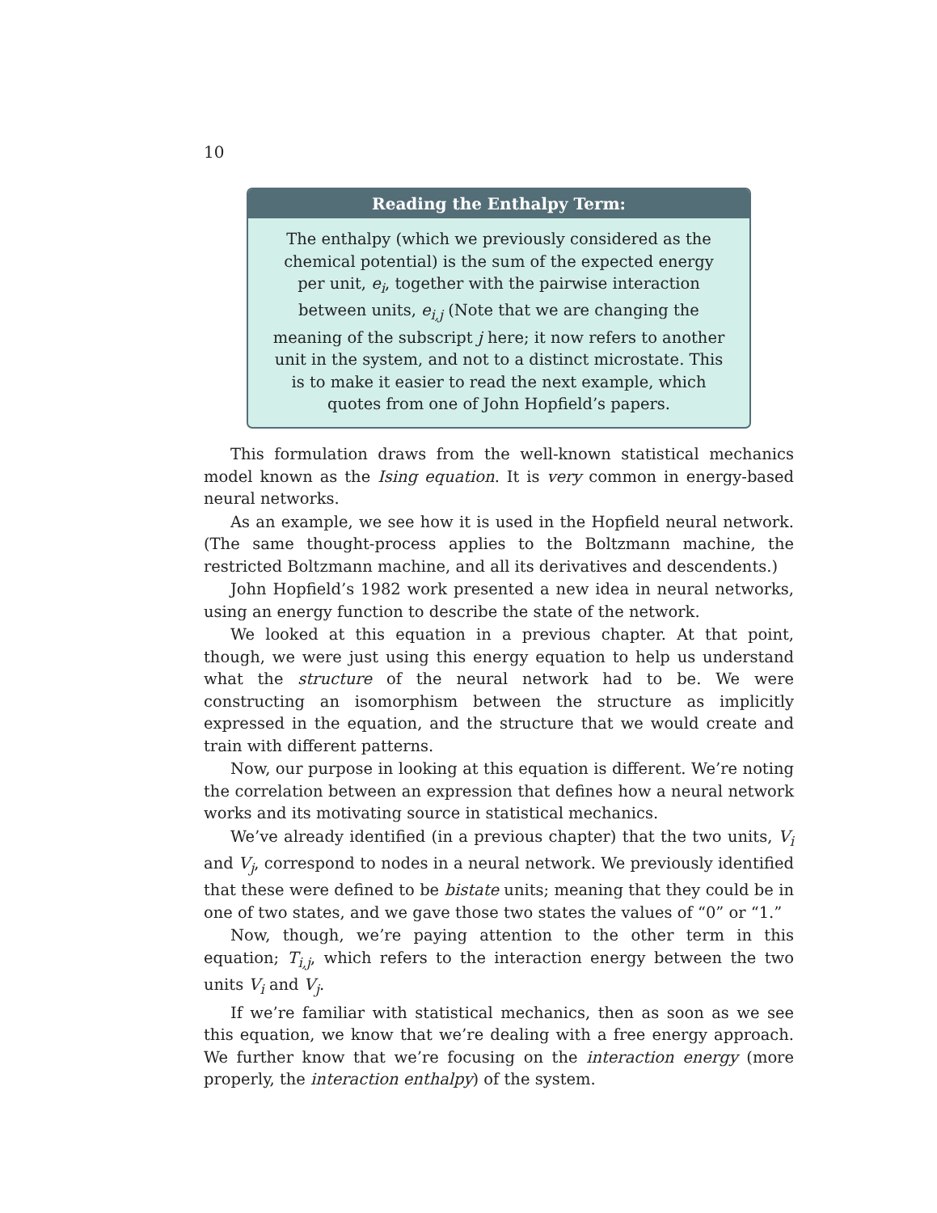10
Reading the Enthalpy Term:
The enthalpy (which we previously considered as the chemical potential) is the sum of the expected energy per unit, e<sub>i</sub>, together with the pairwise interaction between units, e<sub>i,j</sub> (Note that we are changing the meaning of the subscript j here; it now refers to another unit in the system, and not to a distinct microstate. This is to make it easier to read the next example, which quotes from one of John Hopfield’s papers.
This formulation draws from the well-known statistical mechanics model known as the Ising equation. It is very common in energy-based neural networks.
As an example, we see how it is used in the Hopfield neural network. (The same thought-process applies to the Boltzmann machine, the restricted Boltzmann machine, and all its derivatives and descendents.)
John Hopfield’s 1982 work presented a new idea in neural networks, using an energy function to describe the state of the network.
We looked at this equation in a previous chapter. At that point, though, we were just using this energy equation to help us understand what the structure of the neural network had to be. We were constructing an isomorphism between the structure as implicitly expressed in the equation, and the structure that we would create and train with different patterns.
Now, our purpose in looking at this equation is different. We’re noting the correlation between an expression that defines how a neural network works and its motivating source in statistical mechanics.
We’ve already identified (in a previous chapter) that the two units, V<sub>i</sub> and V<sub>j</sub>, correspond to nodes in a neural network. We previously identified that these were defined to be bistate units; meaning that they could be in one of two states, and we gave those two states the values of “0” or “1.”
Now, though, we’re paying attention to the other term in this equation; T<sub>i,j</sub>, which refers to the interaction energy between the two units V<sub>i</sub> and V<sub>j</sub>.
If we’re familiar with statistical mechanics, then as soon as we see this equation, we know that we’re dealing with a free energy approach. We further know that we’re focusing on the interaction energy (more properly, the interaction enthalpy) of the system.